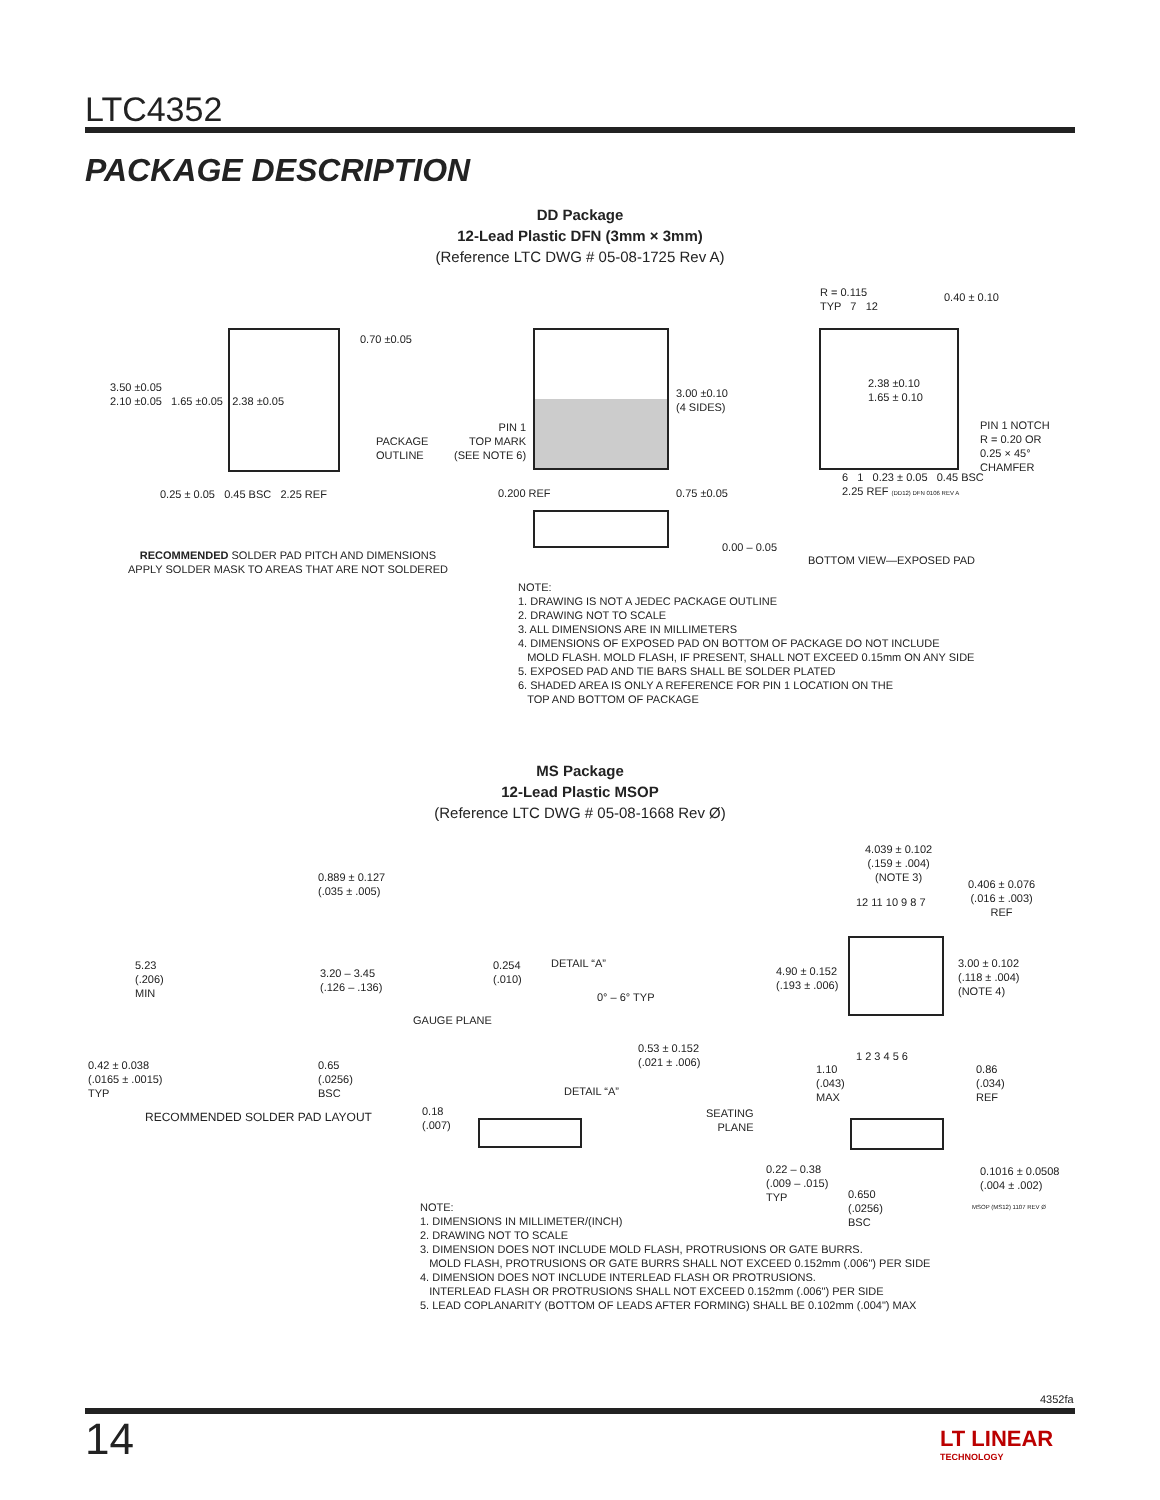LTC4352
PACKAGE DESCRIPTION
DD Package
12-Lead Plastic DFN (3mm × 3mm)
(Reference LTC DWG # 05-08-1725 Rev A)
3.50 ±0.05
2.10 ±0.05 1.65 ±0.05 2.38 ±0.05
0.70 ±0.05
PACKAGE
OUTLINE
0.25 ± 0.05 0.45 BSC 2.25 REF
RECOMMENDED SOLDER PAD PITCH AND DIMENSIONS
APPLY SOLDER MASK TO AREAS THAT ARE NOT SOLDERED
PIN 1
TOP MARK
(SEE NOTE 6)
3.00 ±0.10
(4 SIDES)
0.200 REF 0.75 ±0.05
0.00 – 0.05
R = 0.115
TYP 7 12
0.40 ± 0.10
2.38 ±0.10
1.65 ± 0.10
PIN 1 NOTCH
R = 0.20 OR
0.25 × 45°
CHAMFER
6 1 0.23 ± 0.05 0.45 BSC
2.25 REF (DD12) DFN 0106 REV A
BOTTOM VIEW—EXPOSED PAD
NOTE:
1. DRAWING IS NOT A JEDEC PACKAGE OUTLINE
2. DRAWING NOT TO SCALE
3. ALL DIMENSIONS ARE IN MILLIMETERS
4. DIMENSIONS OF EXPOSED PAD ON BOTTOM OF PACKAGE DO NOT INCLUDE
MOLD FLASH. MOLD FLASH, IF PRESENT, SHALL NOT EXCEED 0.15mm ON ANY SIDE
5. EXPOSED PAD AND TIE BARS SHALL BE SOLDER PLATED
6. SHADED AREA IS ONLY A REFERENCE FOR PIN 1 LOCATION ON THE
TOP AND BOTTOM OF PACKAGE
MS Package
12-Lead Plastic MSOP
(Reference LTC DWG # 05-08-1668 Rev Ø)
0.889 ± 0.127
(.035 ± .005)
5.23
(.206)
MIN
3.20 – 3.45
(.126 – .136)
0.42 ± 0.038
(.0165 ± .0015)
TYP
0.65
(.0256)
BSC
RECOMMENDED SOLDER PAD LAYOUT
0.254
(.010)
DETAIL “A”
0° – 6° TYP
GAUGE PLANE
0.53 ± 0.152
(.021 ± .006)
DETAIL “A”
0.18
(.007)
SEATING
PLANE
4.039 ± 0.102
(.159 ± .004)
(NOTE 3)
12 11 10 9 8 7
0.406 ± 0.076
(.016 ± .003)
REF
4.90 ± 0.152
(.193 ± .006)
3.00 ± 0.102
(.118 ± .004)
(NOTE 4)
1 2 3 4 5 6
1.10
(.043)
MAX
0.86
(.034)
REF
0.22 – 0.38
(.009 – .015)
TYP
0.1016 ± 0.0508
(.004 ± .002)
0.650
(.0256)
BSC
MSOP (MS12) 1107 REV Ø
NOTE:
1. DIMENSIONS IN MILLIMETER/(INCH)
2. DRAWING NOT TO SCALE
3. DIMENSION DOES NOT INCLUDE MOLD FLASH, PROTRUSIONS OR GATE BURRS.
MOLD FLASH, PROTRUSIONS OR GATE BURRS SHALL NOT EXCEED 0.152mm (.006") PER SIDE
4. DIMENSION DOES NOT INCLUDE INTERLEAD FLASH OR PROTRUSIONS.
INTERLEAD FLASH OR PROTRUSIONS SHALL NOT EXCEED 0.152mm (.006") PER SIDE
5. LEAD COPLANARITY (BOTTOM OF LEADS AFTER FORMING) SHALL BE 0.102mm (.004") MAX
4352fa
14
LT LINEAR
TECHNOLOGY